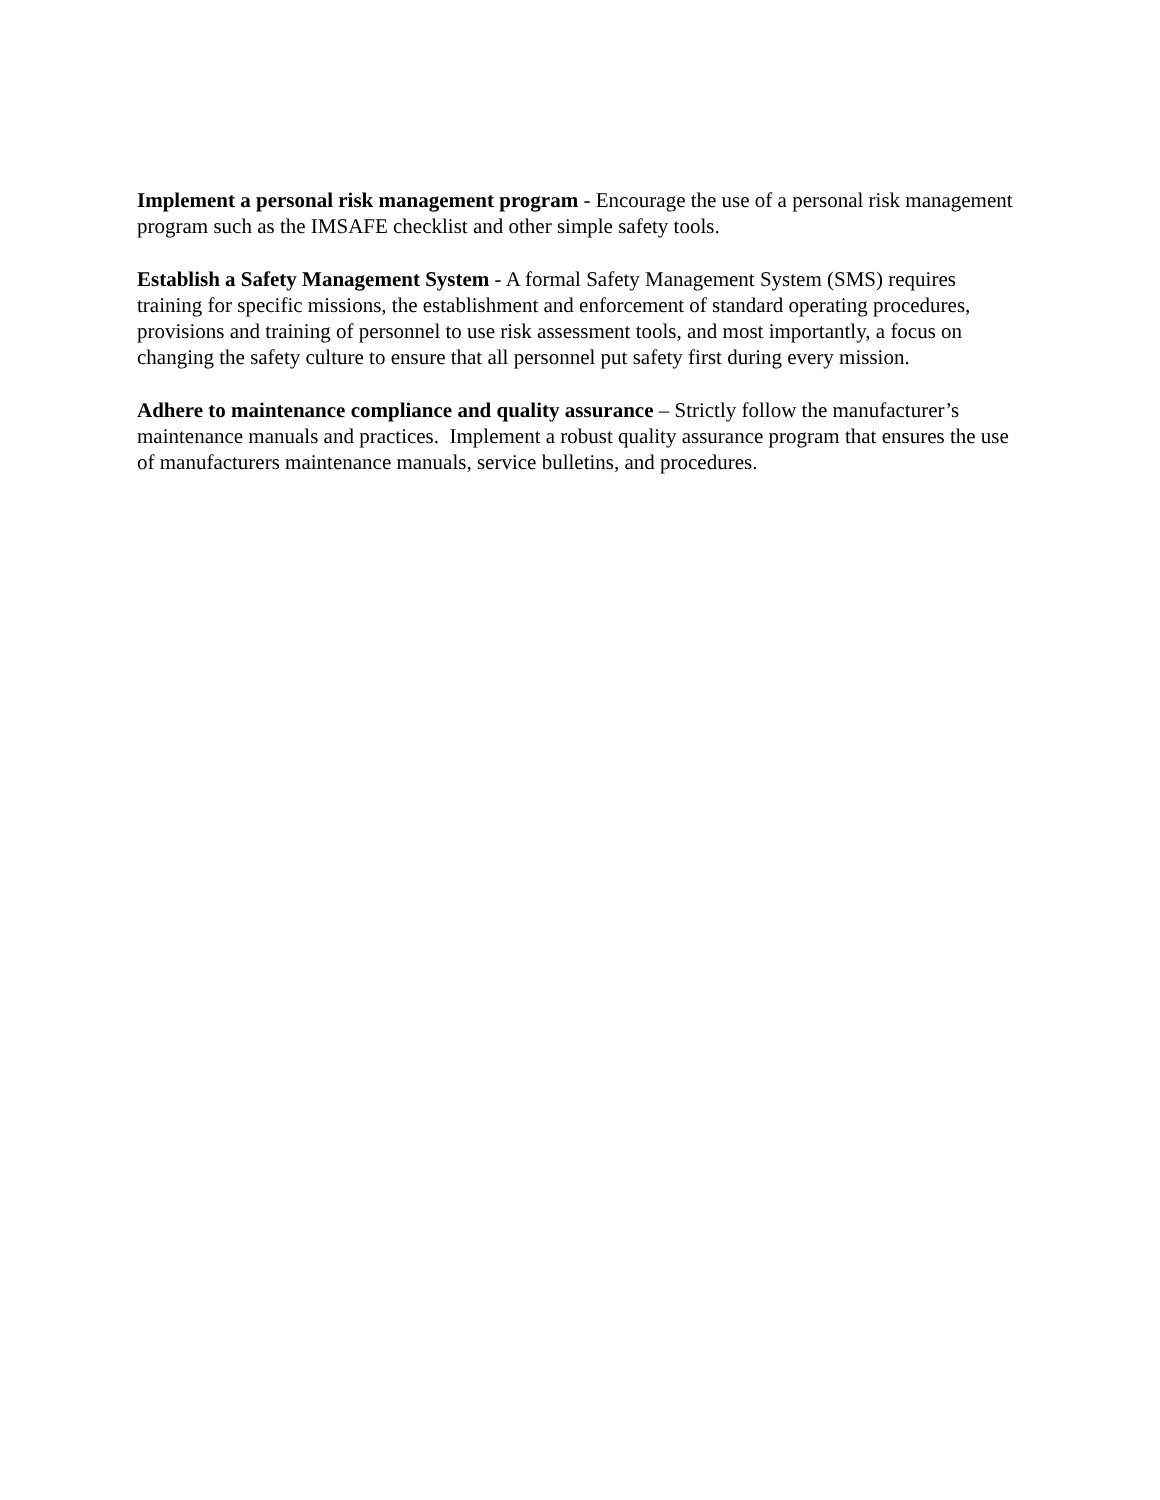Implement a personal risk management program - Encourage the use of a personal risk management program such as the IMSAFE checklist and other simple safety tools.
Establish a Safety Management System - A formal Safety Management System (SMS) requires training for specific missions, the establishment and enforcement of standard operating procedures, provisions and training of personnel to use risk assessment tools, and most importantly, a focus on changing the safety culture to ensure that all personnel put safety first during every mission.
Adhere to maintenance compliance and quality assurance – Strictly follow the manufacturer’s maintenance manuals and practices. Implement a robust quality assurance program that ensures the use of manufacturers maintenance manuals, service bulletins, and procedures.